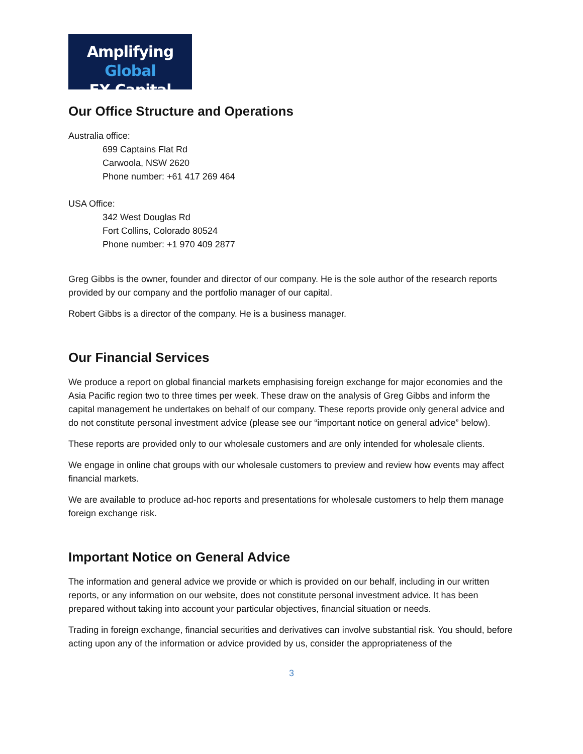Amplifying Global
FX Capital
Our Office Structure and Operations
Australia office:
699 Captains Flat Rd
Carwoola, NSW 2620
Phone number: +61 417 269 464
USA Office:
342 West Douglas Rd
Fort Collins, Colorado 80524
Phone number: +1 970 409 2877
Greg Gibbs is the owner, founder and director of our company. He is the sole author of the research reports provided by our company and the portfolio manager of our capital.
Robert Gibbs is a director of the company. He is a business manager.
Our Financial Services
We produce a report on global financial markets emphasising foreign exchange for major economies and the Asia Pacific region two to three times per week. These draw on the analysis of Greg Gibbs and inform the capital management he undertakes on behalf of our company. These reports provide only general advice and do not constitute personal investment advice (please see our “important notice on general advice” below).
These reports are provided only to our wholesale customers and are only intended for wholesale clients.
We engage in online chat groups with our wholesale customers to preview and review how events may affect financial markets.
We are available to produce ad-hoc reports and presentations for wholesale customers to help them manage foreign exchange risk.
Important Notice on General Advice
The information and general advice we provide or which is provided on our behalf, including in our written reports, or any information on our website, does not constitute personal investment advice. It has been prepared without taking into account your particular objectives, financial situation or needs.
Trading in foreign exchange, financial securities and derivatives can involve substantial risk. You should, before acting upon any of the information or advice provided by us, consider the appropriateness of the
3